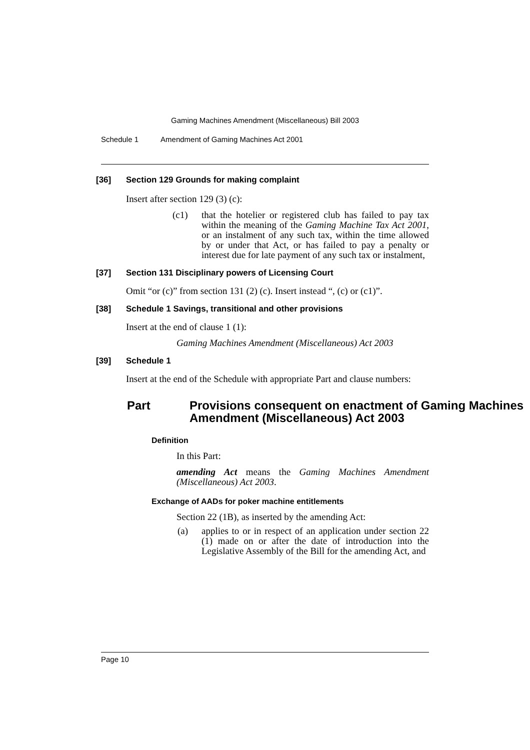Gaming Machines Amendment (Miscellaneous) Bill 2003
Schedule 1 Amendment of Gaming Machines Act 2001
[36] Section 129 Grounds for making complaint
Insert after section 129 (3) (c):
(c1) that the hotelier or registered club has failed to pay tax within the meaning of the Gaming Machine Tax Act 2001, or an instalment of any such tax, within the time allowed by or under that Act, or has failed to pay a penalty or interest due for late payment of any such tax or instalment,
[37] Section 131 Disciplinary powers of Licensing Court
Omit “or (c)” from section 131 (2) (c). Insert instead “, (c) or (c1)”.
[38] Schedule 1 Savings, transitional and other provisions
Insert at the end of clause 1 (1):
Gaming Machines Amendment (Miscellaneous) Act 2003
[39] Schedule 1
Insert at the end of the Schedule with appropriate Part and clause numbers:
Part Provisions consequent on enactment of Gaming Machines Amendment (Miscellaneous) Act 2003
Definition
In this Part:
amending Act means the Gaming Machines Amendment (Miscellaneous) Act 2003.
Exchange of AADs for poker machine entitlements
Section 22 (1B), as inserted by the amending Act:
(a) applies to or in respect of an application under section 22 (1) made on or after the date of introduction into the Legislative Assembly of the Bill for the amending Act, and
Page 10